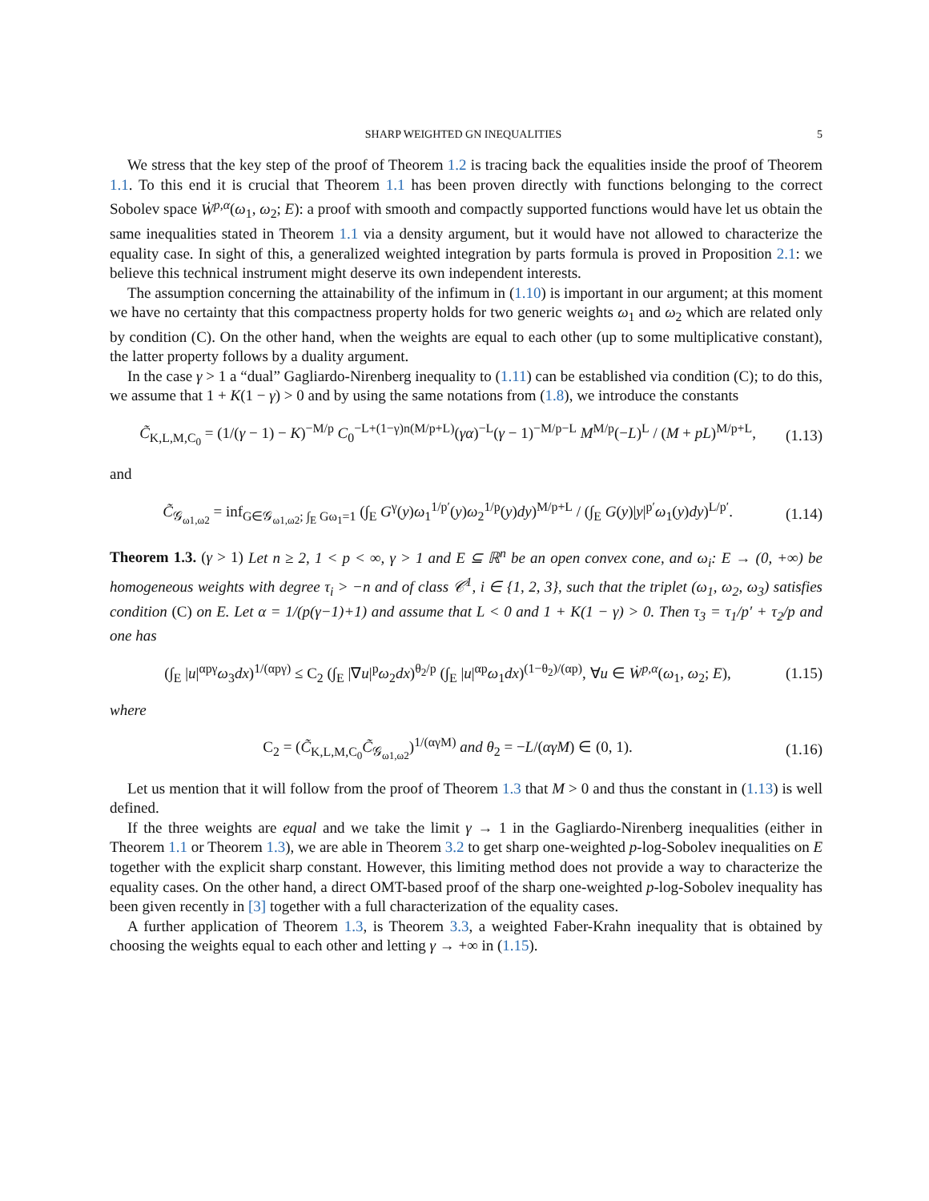SHARP WEIGHTED GN INEQUALITIES 5
We stress that the key step of the proof of Theorem 1.2 is tracing back the equalities inside the proof of Theorem 1.1. To this end it is crucial that Theorem 1.1 has been proven directly with functions belonging to the correct Sobolev space Ẇ<sup>p,α</sup>(ω<sub>1</sub>, ω<sub>2</sub>; E): a proof with smooth and compactly supported functions would have let us obtain the same inequalities stated in Theorem 1.1 via a density argument, but it would have not allowed to characterize the equality case. In sight of this, a generalized weighted integration by parts formula is proved in Proposition 2.1: we believe this technical instrument might deserve its own independent interests.
The assumption concerning the attainability of the infimum in (1.10) is important in our argument; at this moment we have no certainty that this compactness property holds for two generic weights ω<sub>1</sub> and ω<sub>2</sub> which are related only by condition (C). On the other hand, when the weights are equal to each other (up to some multiplicative constant), the latter property follows by a duality argument.
In the case γ > 1 a “dual” Gagliardo-Nirenberg inequality to (1.11) can be established via condition (C); to do this, we assume that 1 + K(1 − γ) > 0 and by using the same notations from (1.8), we introduce the constants
C̃<sub>K,L,M,C<sub>0</sub></sub> = (1/(γ − 1) − K)<sup>−M/p</sup> C<sub>0</sub><sup>−L+(1−γ)n(M/p+L)</sup>(γα)<sup>−L</sup>(γ − 1)<sup>−M/p−L</sup> M<sup>M/p</sup>(−L)<sup>L</sup> / (M + pL)<sup>M/p+L</sup>, (1.13)
and
C̃<sub>𝒢<sub>ω1,ω2</sub></sub> = inf<sub>G∈𝒢<sub>ω1,ω2</sub>; ∫<sub>E</sub> Gω<sub>1</sub>=1</sub> (∫<sub>E</sub> G<sup>γ</sup>(y)ω<sub>1</sub><sup>1/p′</sup>(y)ω<sub>2</sub><sup>1/p</sup>(y)dy)<sup>M/p+L</sup> / (∫<sub>E</sub> G(y)|y|<sup>p′</sup>ω<sub>1</sub>(y)dy)<sup>L/p′</sup>. (1.14)
Theorem 1.3. (γ > 1) Let n ≥ 2, 1 < p < ∞, γ > 1 and E ⊆ ℝ<sup>n</sup> be an open convex cone, and ω<sub>i</sub>: E → (0, +∞) be homogeneous weights with degree τ<sub>i</sub> > −n and of class 𝒞<sup>1</sup>, i ∈ {1, 2, 3}, such that the triplet (ω<sub>1</sub>, ω<sub>2</sub>, ω<sub>3</sub>) satisfies condition (C) on E. Let α = 1/(p(γ−1)+1) and assume that L < 0 and 1 + K(1 − γ) > 0. Then τ<sub>3</sub> = τ<sub>1</sub>/p′ + τ<sub>2</sub>/p and one has
(∫<sub>E</sub> |u|<sup>αpγ</sup>ω<sub>3</sub>dx)<sup>1/(αpγ)</sup> ≤ C<sub>2</sub> (∫<sub>E</sub> |∇u|<sup>p</sup>ω<sub>2</sub>dx)<sup>θ<sub>2</sub>/p</sup> (∫<sub>E</sub> |u|<sup>αp</sup>ω<sub>1</sub>dx)<sup>(1−θ<sub>2</sub>)/(αp)</sup>, ∀u ∈ Ẇ<sup>p,α</sup>(ω<sub>1</sub>, ω<sub>2</sub>; E), (1.15)
where
C<sub>2</sub> = (C̃<sub>K,L,M,C<sub>0</sub></sub>C̃<sub>𝒢<sub>ω1,ω2</sub></sub>)<sup>1/(αγM)</sup> and θ<sub>2</sub> = −L/(αγM) ∈ (0, 1). (1.16)
Let us mention that it will follow from the proof of Theorem 1.3 that M > 0 and thus the constant in (1.13) is well defined.
If the three weights are equal and we take the limit γ → 1 in the Gagliardo-Nirenberg inequalities (either in Theorem 1.1 or Theorem 1.3), we are able in Theorem 3.2 to get sharp one-weighted p-log-Sobolev inequalities on E together with the explicit sharp constant. However, this limiting method does not provide a way to characterize the equality cases. On the other hand, a direct OMT-based proof of the sharp one-weighted p-log-Sobolev inequality has been given recently in [3] together with a full characterization of the equality cases.
A further application of Theorem 1.3, is Theorem 3.3, a weighted Faber-Krahn inequality that is obtained by choosing the weights equal to each other and letting γ → +∞ in (1.15).